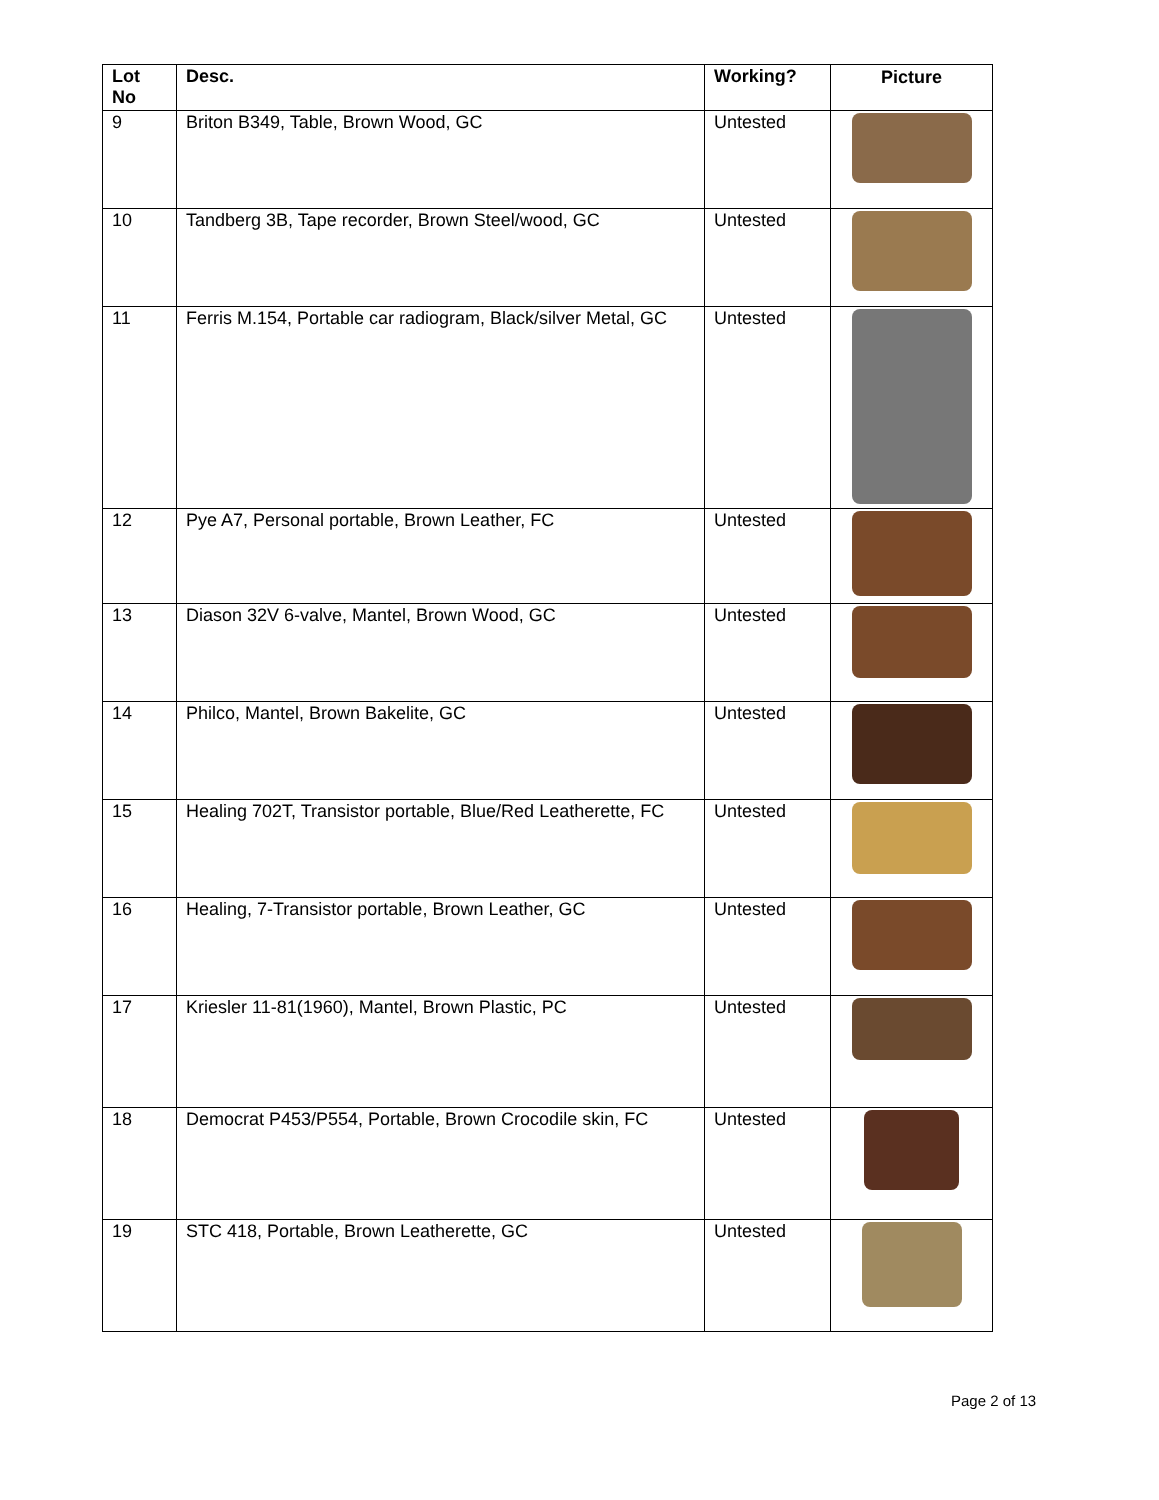| Lot No | Desc. | Working? | Picture |
| --- | --- | --- | --- |
| 9 | Briton B349, Table, Brown Wood, GC | Untested | |
| 10 | Tandberg 3B, Tape recorder, Brown Steel/wood, GC | Untested | |
| 11 | Ferris M.154, Portable car radiogram, Black/silver Metal, GC | Untested | |
| 12 | Pye A7, Personal portable, Brown Leather, FC | Untested | |
| 13 | Diason 32V 6-valve, Mantel, Brown Wood, GC | Untested | |
| 14 | Philco, Mantel, Brown Bakelite, GC | Untested | |
| 15 | Healing 702T, Transistor portable, Blue/Red Leatherette, FC | Untested | |
| 16 | Healing, 7-Transistor portable, Brown Leather, GC | Untested | |
| 17 | Kriesler 11-81(1960), Mantel, Brown Plastic, PC | Untested | |
| 18 | Democrat P453/P554, Portable, Brown Crocodile skin, FC | Untested | |
| 19 | STC 418, Portable, Brown Leatherette, GC | Untested | |
Page 2 of 13